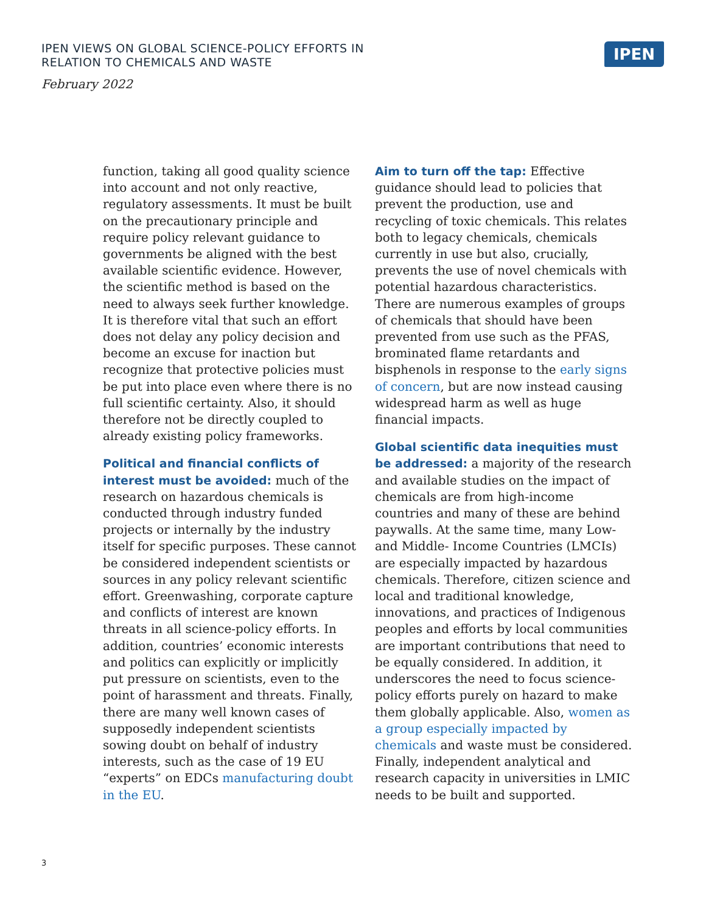IPEN VIEWS ON GLOBAL SCIENCE-POLICY EFFORTS IN
RELATION TO CHEMICALS AND WASTE
February 2022
IPEN
function, taking all good quality science into account and not only reactive, regulatory assessments. It must be built on the precautionary principle and require policy relevant guidance to governments be aligned with the best available scientific evidence. However, the scientific method is based on the need to always seek further knowledge. It is therefore vital that such an effort does not delay any policy decision and become an excuse for inaction but recognize that protective policies must be put into place even where there is no full scientific certainty. Also, it should therefore not be directly coupled to already existing policy frameworks.
Political and financial conflicts of interest must be avoided: much of the research on hazardous chemicals is conducted through industry funded projects or internally by the industry itself for specific purposes. These cannot be considered independent scientists or sources in any policy relevant scientific effort. Greenwashing, corporate capture and conflicts of interest are known threats in all science-policy efforts. In addition, countries’ economic interests and politics can explicitly or implicitly put pressure on scientists, even to the point of harassment and threats. Finally, there are many well known cases of supposedly independent scientists sowing doubt on behalf of industry interests, such as the case of 19 EU “experts” on EDCs manufacturing doubt in the EU.
Aim to turn off the tap: Effective guidance should lead to policies that prevent the production, use and recycling of toxic chemicals. This relates both to legacy chemicals, chemicals currently in use but also, crucially, prevents the use of novel chemicals with potential hazardous characteristics. There are numerous examples of groups of chemicals that should have been prevented from use such as the PFAS, brominated flame retardants and bisphenols in response to the early signs of concern, but are now instead causing widespread harm as well as huge financial impacts.
Global scientific data inequities must be addressed: a majority of the research and available studies on the impact of chemicals are from high-income countries and many of these are behind paywalls. At the same time, many Low- and Middle- Income Countries (LMCIs) are especially impacted by hazardous chemicals. Therefore, citizen science and local and traditional knowledge, innovations, and practices of Indigenous peoples and efforts by local communities are important contributions that need to be equally considered. In addition, it underscores the need to focus science-policy efforts purely on hazard to make them globally applicable. Also, women as a group especially impacted by chemicals and waste must be considered. Finally, independent analytical and research capacity in universities in LMIC needs to be built and supported.
3